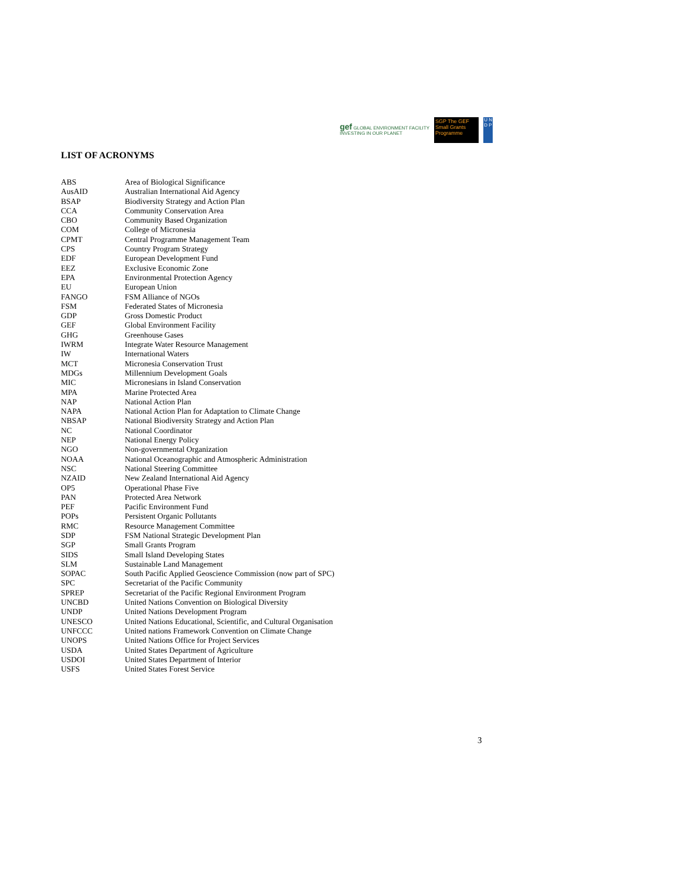gef GLOBAL ENVIRONMENT FACILITY
INVESTING IN OUR PLANET
SGP The GEF Small Grants Programme
U N D P
LIST OF ACRONYMS
| ABS | Area of Biological Significance |
| AusAID | Australian International Aid Agency |
| BSAP | Biodiversity Strategy and Action Plan |
| CCA | Community Conservation Area |
| CBO | Community Based Organization |
| COM | College of Micronesia |
| CPMT | Central Programme Management Team |
| CPS | Country Program Strategy |
| EDF | European Development Fund |
| EEZ | Exclusive Economic Zone |
| EPA | Environmental Protection Agency |
| EU | European Union |
| FANGO | FSM Alliance of NGOs |
| FSM | Federated States of Micronesia |
| GDP | Gross Domestic Product |
| GEF | Global Environment Facility |
| GHG | Greenhouse Gases |
| IWRM | Integrate Water Resource Management |
| IW | International Waters |
| MCT | Micronesia Conservation Trust |
| MDGs | Millennium Development Goals |
| MIC | Micronesians in Island Conservation |
| MPA | Marine Protected Area |
| NAP | National Action Plan |
| NAPA | National Action Plan for Adaptation to Climate Change |
| NBSAP | National Biodiversity Strategy and Action Plan |
| NC | National Coordinator |
| NEP | National Energy Policy |
| NGO | Non-governmental Organization |
| NOAA | National Oceanographic and Atmospheric Administration |
| NSC | National Steering Committee |
| NZAID | New Zealand International Aid Agency |
| OP5 | Operational Phase Five |
| PAN | Protected Area Network |
| PEF | Pacific Environment Fund |
| POPs | Persistent Organic Pollutants |
| RMC | Resource Management Committee |
| SDP | FSM National Strategic Development Plan |
| SGP | Small Grants Program |
| SIDS | Small Island Developing States |
| SLM | Sustainable Land Management |
| SOPAC | South Pacific Applied Geoscience Commission (now part of SPC) |
| SPC | Secretariat of the Pacific Community |
| SPREP | Secretariat of the Pacific Regional Environment Program |
| UNCBD | United Nations Convention on Biological Diversity |
| UNDP | United Nations Development Program |
| UNESCO | United Nations Educational, Scientific, and Cultural Organisation |
| UNFCCC | United nations Framework Convention on Climate Change |
| UNOPS | United Nations Office for Project Services |
| USDA | United States Department of Agriculture |
| USDOI | United States Department of Interior |
| USFS | United States Forest Service |
3